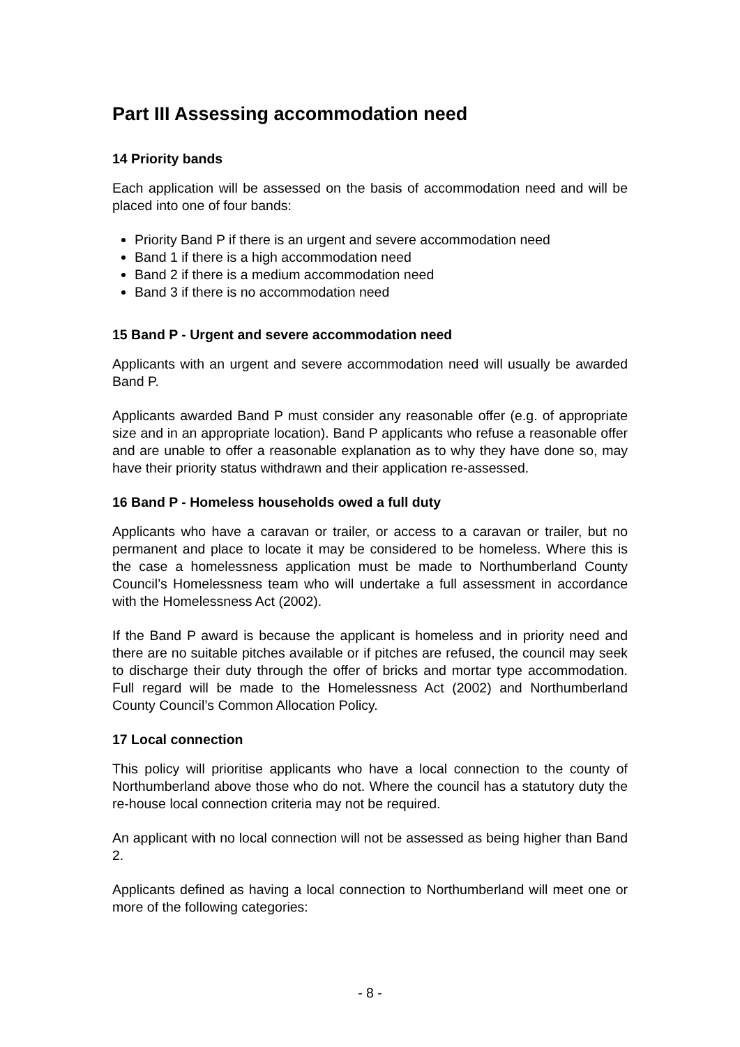Part III Assessing accommodation need
14 Priority bands
Each application will be assessed on the basis of accommodation need and will be placed into one of four bands:
Priority Band P if there is an urgent and severe accommodation need
Band 1 if there is a high accommodation need
Band 2 if there is a medium accommodation need
Band 3 if there is no accommodation need
15 Band P - Urgent and severe accommodation need
Applicants with an urgent and severe accommodation need will usually be awarded Band P.
Applicants awarded Band P must consider any reasonable offer (e.g. of appropriate size and in an appropriate location). Band P applicants who refuse a reasonable offer and are unable to offer a reasonable explanation as to why they have done so, may have their priority status withdrawn and their application re-assessed.
16 Band P - Homeless households owed a full duty
Applicants who have a caravan or trailer, or access to a caravan or trailer, but no permanent and place to locate it may be considered to be homeless. Where this is the case a homelessness application must be made to Northumberland County Council’s Homelessness team who will undertake a full assessment in accordance with the Homelessness Act (2002).
If the Band P award is because the applicant is homeless and in priority need and there are no suitable pitches available or if pitches are refused, the council may seek to discharge their duty through the offer of bricks and mortar type accommodation. Full regard will be made to the Homelessness Act (2002) and Northumberland County Council’s Common Allocation Policy.
17 Local connection
This policy will prioritise applicants who have a local connection to the county of Northumberland above those who do not. Where the council has a statutory duty the re-house local connection criteria may not be required.
An applicant with no local connection will not be assessed as being higher than Band 2.
Applicants defined as having a local connection to Northumberland will meet one or more of the following categories:
- 8 -